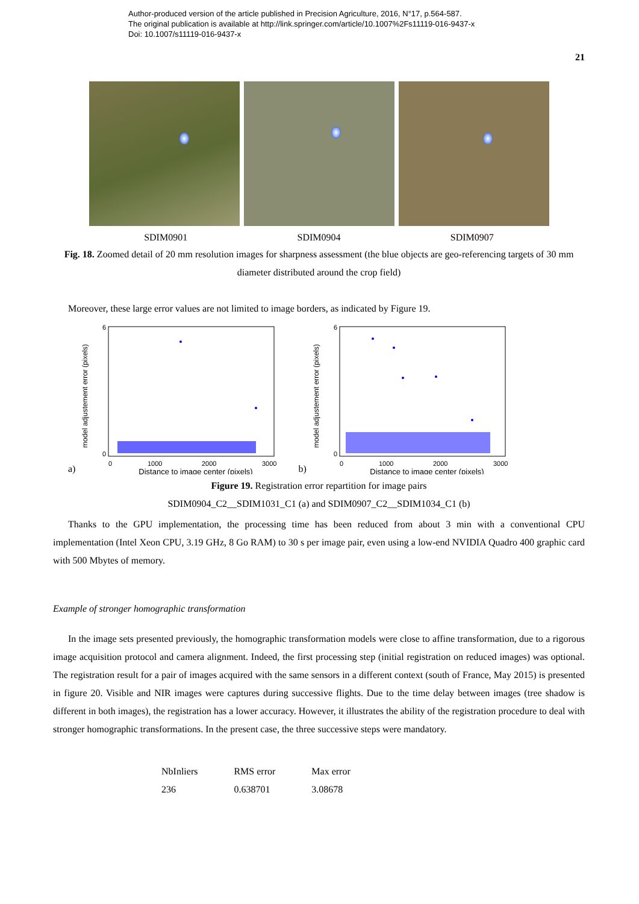Author-produced version of the article published in Precision Agriculture, 2016, N°17, p.564-587.
The original publication is available at http://link.springer.com/article/10.1007%2Fs11119-016-9437-x
Doi: 10.1007/s11119-016-9437-x
21
SDIM0901 SDIM0904 SDIM0907
Fig. 18. Zoomed detail of 20 mm resolution images for sharpness assessment (the blue objects are geo-referencing targets of 30 mm diameter distributed around the crop field)
Moreover, these large error values are not limited to image borders, as indicated by Figure 19.
a)
model adjustement error (pixels)
6
0
0
1000
2000
3000
Distance to image center (pixels)
b)
model adjustement error (pixels)
6
0
0
1000
2000
3000
Distance to image center (pixels)
Figure 19. Registration error repartition for image pairs
SDIM0904_C2__SDIM1031_C1 (a) and SDIM0907_C2__SDIM1034_C1 (b)
Thanks to the GPU implementation, the processing time has been reduced from about 3 min with a conventional CPU implementation (Intel Xeon CPU, 3.19 GHz, 8 Go RAM) to 30 s per image pair, even using a low-end NVIDIA Quadro 400 graphic card with 500 Mbytes of memory.
Example of stronger homographic transformation
In the image sets presented previously, the homographic transformation models were close to affine transformation, due to a rigorous image acquisition protocol and camera alignment. Indeed, the first processing step (initial registration on reduced images) was optional. The registration result for a pair of images acquired with the same sensors in a different context (south of France, May 2015) is presented in figure 20. Visible and NIR images were captures during successive flights. Due to the time delay between images (tree shadow is different in both images), the registration has a lower accuracy. However, it illustrates the ability of the registration procedure to deal with stronger homographic transformations. In the present case, the three successive steps were mandatory.
| NbInliers | RMS error | Max error |
| 236 | 0.638701 | 3.08678 |